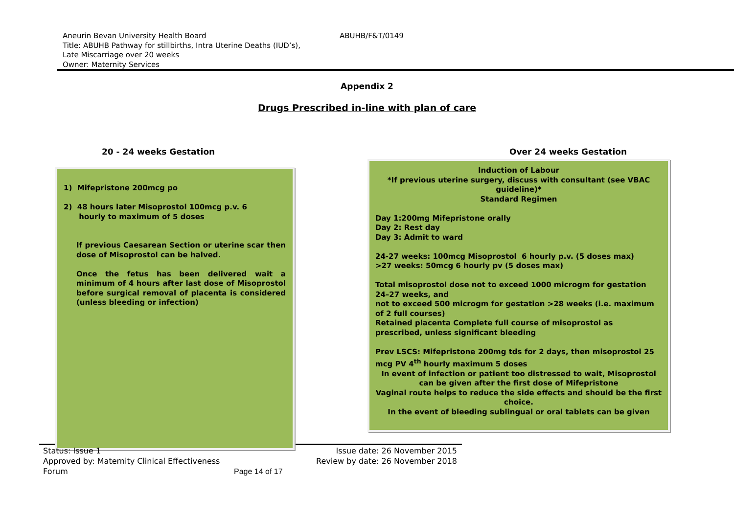Aneurin Bevan University Health Board ABUHB/F&T/0149
Title: ABUHB Pathway for stillbirths, Intra Uterine Deaths (IUD’s),
Late Miscarriage over 20 weeks
Owner: Maternity Services
Appendix 2
Drugs Prescribed in-line with plan of care
20 - 24 weeks Gestation Over 24 weeks Gestation
1) Mifepristone 200mcg po
2) 48 hours later Misoprostol 100mcg p.v. 6
hourly to maximum of 5 doses
If previous Caesarean Section or uterine scar then dose of Misoprostol can be halved.
Once the fetus has been delivered wait a minimum of 4 hours after last dose of Misoprostol before surgical removal of placenta is considered (unless bleeding or infection)
Induction of Labour
*If previous uterine surgery, discuss with consultant (see VBAC guideline)*
Standard Regimen
Day 1:200mg Mifepristone orally
Day 2: Rest day
Day 3: Admit to ward
24-27 weeks: 100mcg Misoprostol 6 hourly p.v. (5 doses max)
>27 weeks: 50mcg 6 hourly pv (5 doses max)
Total misoprostol dose not to exceed 1000 microgm for gestation 24–27 weeks, and
not to exceed 500 microgm for gestation >28 weeks (i.e. maximum of 2 full courses)
Retained placenta Complete full course of misoprostol as prescribed, unless significant bleeding
Prev LSCS: Mifepristone 200mg tds for 2 days, then misoprostol 25 mcg PV 4<sup>th</sup> hourly maximum 5 doses
In event of infection or patient too distressed to wait, Misoprostol can be given after the first dose of Mifepristone
Vaginal route helps to reduce the side effects and should be the first choice.
In the event of bleeding sublingual or oral tablets can be given
Status: Issue 1 Issue date: 26 November 2015
Approved by: Maternity Clinical Effectiveness Review by date: 26 November 2018
Forum Page 14 of 17